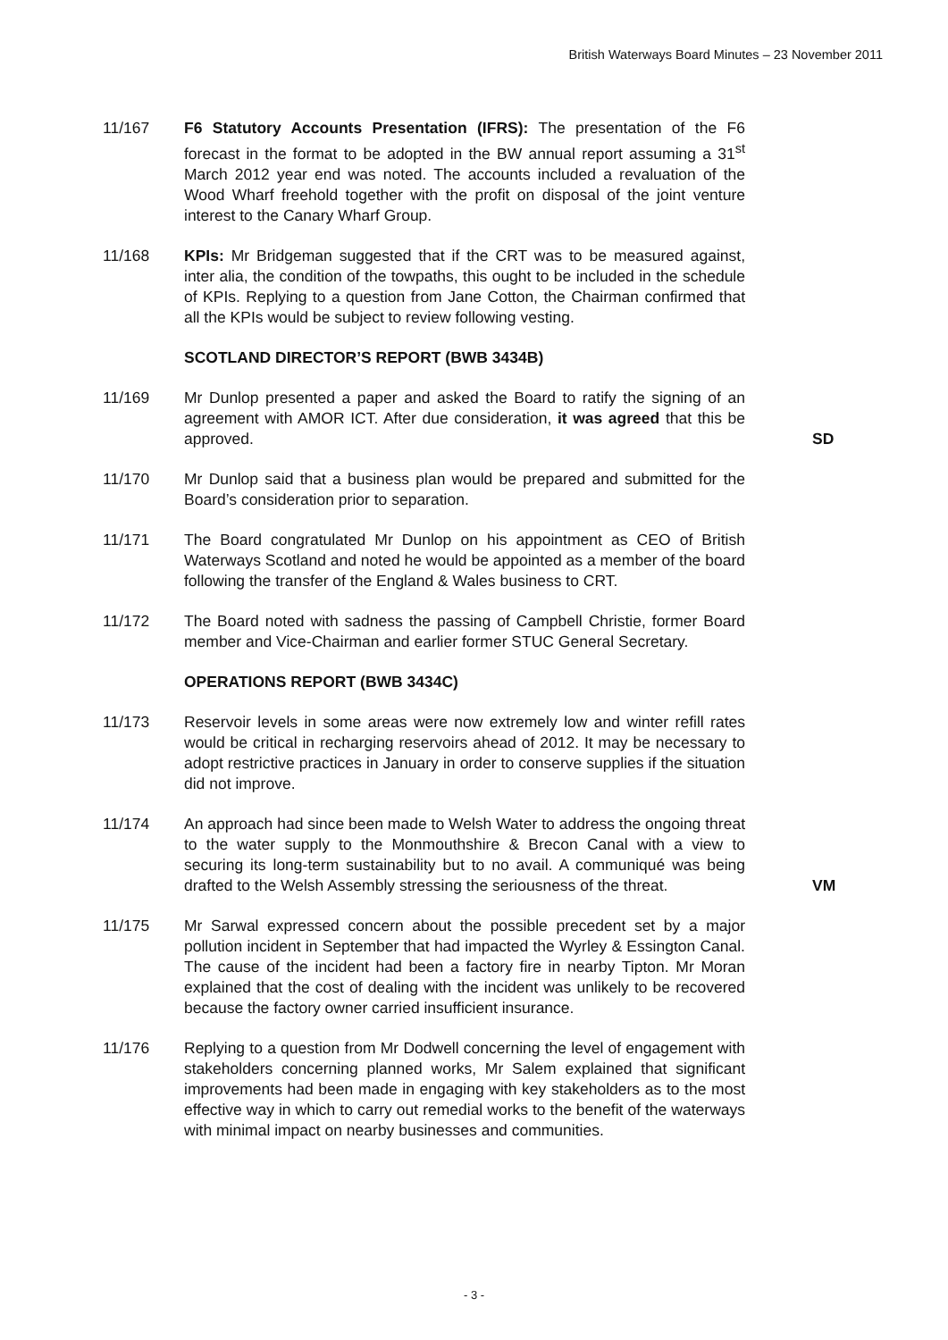British Waterways Board Minutes – 23 November 2011
11/167 F6 Statutory Accounts Presentation (IFRS): The presentation of the F6 forecast in the format to be adopted in the BW annual report assuming a 31<sup>st</sup> March 2012 year end was noted. The accounts included a revaluation of the Wood Wharf freehold together with the profit on disposal of the joint venture interest to the Canary Wharf Group.
11/168 KPIs: Mr Bridgeman suggested that if the CRT was to be measured against, inter alia, the condition of the towpaths, this ought to be included in the schedule of KPIs. Replying to a question from Jane Cotton, the Chairman confirmed that all the KPIs would be subject to review following vesting.
SCOTLAND DIRECTOR’S REPORT (BWB 3434B)
11/169 Mr Dunlop presented a paper and asked the Board to ratify the signing of an agreement with AMOR ICT. After due consideration, it was agreed that this be approved.
SD
11/170 Mr Dunlop said that a business plan would be prepared and submitted for the Board’s consideration prior to separation.
11/171 The Board congratulated Mr Dunlop on his appointment as CEO of British Waterways Scotland and noted he would be appointed as a member of the board following the transfer of the England & Wales business to CRT.
11/172 The Board noted with sadness the passing of Campbell Christie, former Board member and Vice-Chairman and earlier former STUC General Secretary.
OPERATIONS REPORT (BWB 3434C)
11/173 Reservoir levels in some areas were now extremely low and winter refill rates would be critical in recharging reservoirs ahead of 2012. It may be necessary to adopt restrictive practices in January in order to conserve supplies if the situation did not improve.
11/174 An approach had since been made to Welsh Water to address the ongoing threat to the water supply to the Monmouthshire & Brecon Canal with a view to securing its long-term sustainability but to no avail. A communiqué was being drafted to the Welsh Assembly stressing the seriousness of the threat.
VM
11/175 Mr Sarwal expressed concern about the possible precedent set by a major pollution incident in September that had impacted the Wyrley & Essington Canal. The cause of the incident had been a factory fire in nearby Tipton. Mr Moran explained that the cost of dealing with the incident was unlikely to be recovered because the factory owner carried insufficient insurance.
11/176 Replying to a question from Mr Dodwell concerning the level of engagement with stakeholders concerning planned works, Mr Salem explained that significant improvements had been made in engaging with key stakeholders as to the most effective way in which to carry out remedial works to the benefit of the waterways with minimal impact on nearby businesses and communities.
- 3 -